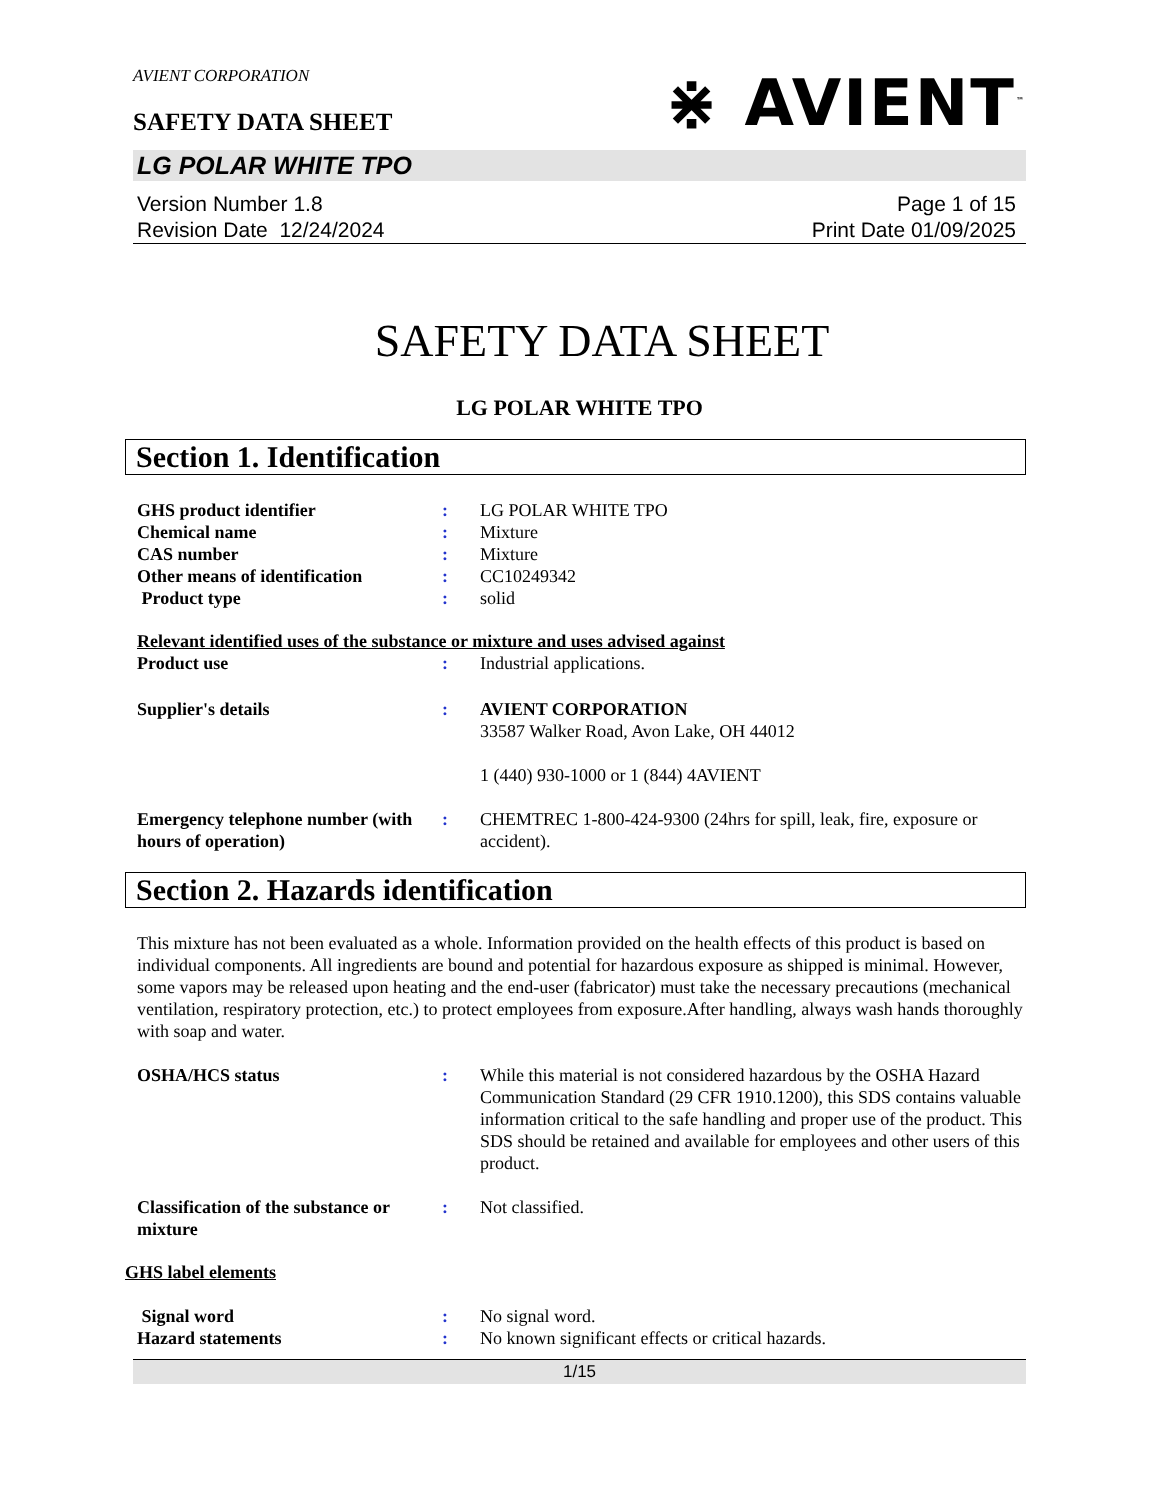AVIENT CORPORATION
SAFETY DATA SHEET
⋇ AVIENT<sup>™</sup>
LG POLAR WHITE TPO
Version Number 1.8
Revision Date 12/24/2024
Page 1 of 15
Print Date 01/09/2025
SAFETY DATA SHEET
LG POLAR WHITE TPO
Section 1. Identification
GHS product identifier : LG POLAR WHITE TPO
Chemical name : Mixture
CAS number : Mixture
Other means of identification
: CC10249342
Product type : solid
Relevant identified uses of the substance or mixture and uses advised against
Product use : Industrial applications.
Supplier's details : AVIENT CORPORATION
33587 Walker Road, Avon Lake, OH 44012
1 (440) 930-1000 or 1 (844) 4AVIENT
Emergency telephone number (with hours of operation)
: CHEMTREC 1-800-424-9300 (24hrs for spill, leak, fire, exposure or accident).
Section 2. Hazards identification
This mixture has not been evaluated as a whole. Information provided on the health effects of this product is based on individual components. All ingredients are bound and potential for hazardous exposure as shipped is minimal. However, some vapors may be released upon heating and the end-user (fabricator) must take the necessary precautions (mechanical ventilation, respiratory protection, etc.) to protect employees from exposure.After handling, always wash hands thoroughly with soap and water.
OSHA/HCS status : While this material is not considered hazardous by the OSHA Hazard Communication Standard (29 CFR 1910.1200), this SDS contains valuable information critical to the safe handling and proper use of the product. This SDS should be retained and available for employees and other users of this product.
Classification of the substance or mixture
: Not classified.
GHS label elements
Signal word : No signal word.
Hazard statements : No known significant effects or critical hazards.
1/15